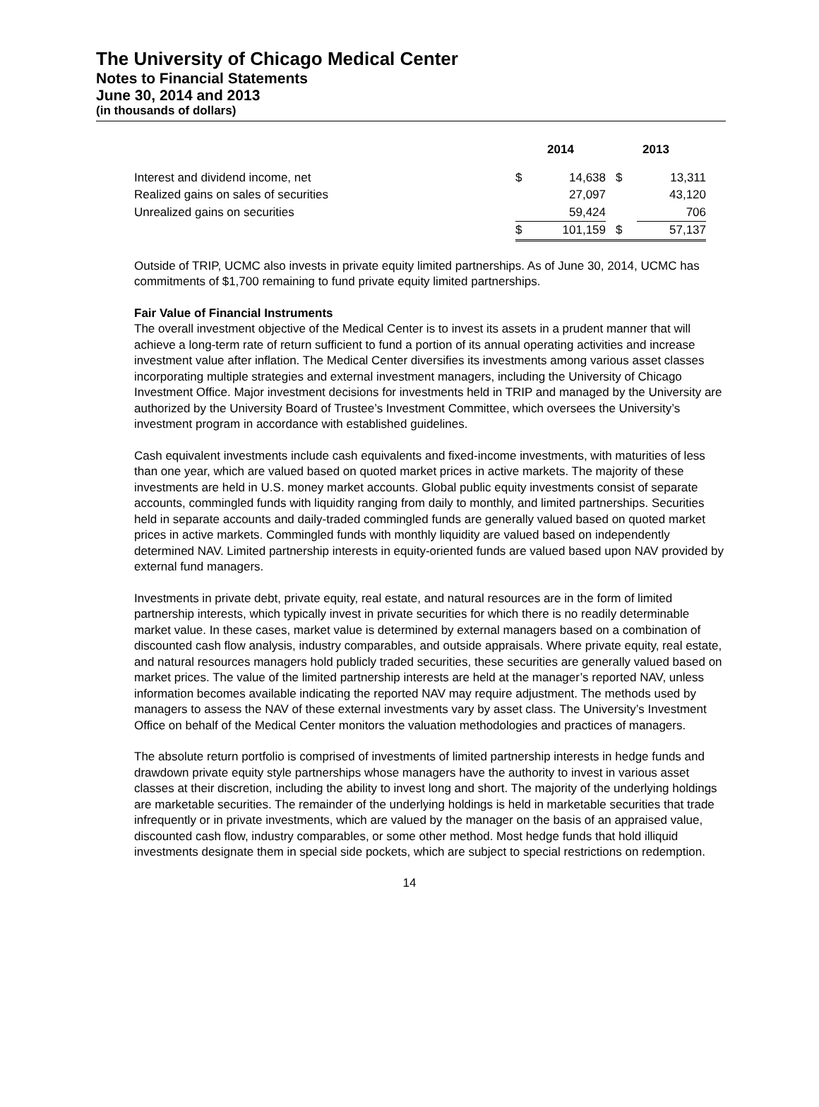The University of Chicago Medical Center
Notes to Financial Statements
June 30, 2014 and 2013
(in thousands of dollars)
| | 2014 | | 2013 | |
| --- | --- | --- | --- | --- |
| Interest and dividend income, net | $ | 14,638 | $ | 13,311 |
| Realized gains on sales of securities | | 27,097 | | 43,120 |
| Unrealized gains on securities | | 59,424 | | 706 |
| | $ | 101,159 | $ | 57,137 |
Outside of TRIP, UCMC also invests in private equity limited partnerships. As of June 30, 2014, UCMC has commitments of $1,700 remaining to fund private equity limited partnerships.
Fair Value of Financial Instruments
The overall investment objective of the Medical Center is to invest its assets in a prudent manner that will achieve a long-term rate of return sufficient to fund a portion of its annual operating activities and increase investment value after inflation. The Medical Center diversifies its investments among various asset classes incorporating multiple strategies and external investment managers, including the University of Chicago Investment Office. Major investment decisions for investments held in TRIP and managed by the University are authorized by the University Board of Trustee’s Investment Committee, which oversees the University’s investment program in accordance with established guidelines.
Cash equivalent investments include cash equivalents and fixed-income investments, with maturities of less than one year, which are valued based on quoted market prices in active markets. The majority of these investments are held in U.S. money market accounts. Global public equity investments consist of separate accounts, commingled funds with liquidity ranging from daily to monthly, and limited partnerships. Securities held in separate accounts and daily-traded commingled funds are generally valued based on quoted market prices in active markets. Commingled funds with monthly liquidity are valued based on independently determined NAV. Limited partnership interests in equity-oriented funds are valued based upon NAV provided by external fund managers.
Investments in private debt, private equity, real estate, and natural resources are in the form of limited partnership interests, which typically invest in private securities for which there is no readily determinable market value. In these cases, market value is determined by external managers based on a combination of discounted cash flow analysis, industry comparables, and outside appraisals. Where private equity, real estate, and natural resources managers hold publicly traded securities, these securities are generally valued based on market prices. The value of the limited partnership interests are held at the manager’s reported NAV, unless information becomes available indicating the reported NAV may require adjustment. The methods used by managers to assess the NAV of these external investments vary by asset class. The University’s Investment Office on behalf of the Medical Center monitors the valuation methodologies and practices of managers.
The absolute return portfolio is comprised of investments of limited partnership interests in hedge funds and drawdown private equity style partnerships whose managers have the authority to invest in various asset classes at their discretion, including the ability to invest long and short. The majority of the underlying holdings are marketable securities. The remainder of the underlying holdings is held in marketable securities that trade infrequently or in private investments, which are valued by the manager on the basis of an appraised value, discounted cash flow, industry comparables, or some other method. Most hedge funds that hold illiquid investments designate them in special side pockets, which are subject to special restrictions on redemption.
14